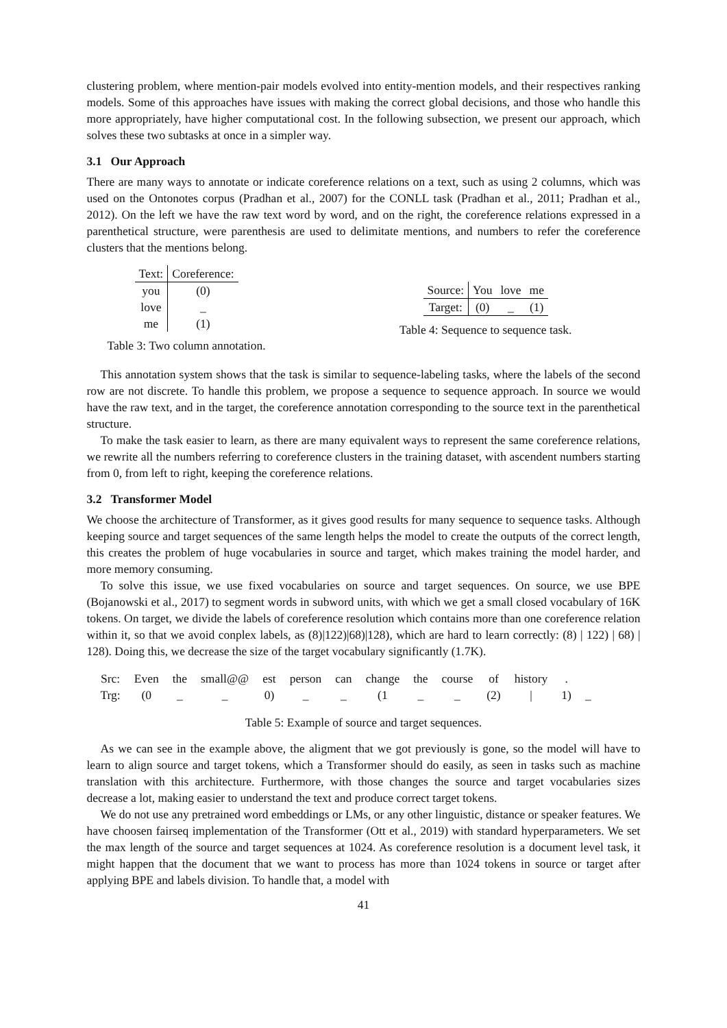clustering problem, where mention-pair models evolved into entity-mention models, and their respectives ranking models. Some of this approaches have issues with making the correct global decisions, and those who handle this more appropriately, have higher computational cost. In the following subsection, we present our approach, which solves these two subtasks at once in a simpler way.
3.1 Our Approach
There are many ways to annotate or indicate coreference relations on a text, such as using 2 columns, which was used on the Ontonotes corpus (Pradhan et al., 2007) for the CONLL task (Pradhan et al., 2011; Pradhan et al., 2012). On the left we have the raw text word by word, and on the right, the coreference relations expressed in a parenthetical structure, were parenthesis are used to delimitate mentions, and numbers to refer the coreference clusters that the mentions belong.
| Text: | Coreference: |
| you | (0) |
| love | _ |
| me | (1) |
Table 3: Two column annotation.
| Source: | You | love | me |
| Target: | (0) | _ | (1) |
Table 4: Sequence to sequence task.
This annotation system shows that the task is similar to sequence-labeling tasks, where the labels of the second row are not discrete. To handle this problem, we propose a sequence to sequence approach. In source we would have the raw text, and in the target, the coreference annotation corresponding to the source text in the parenthetical structure.
To make the task easier to learn, as there are many equivalent ways to represent the same coreference relations, we rewrite all the numbers referring to coreference clusters in the training dataset, with ascendent numbers starting from 0, from left to right, keeping the coreference relations.
3.2 Transformer Model
We choose the architecture of Transformer, as it gives good results for many sequence to sequence tasks. Although keeping source and target sequences of the same length helps the model to create the outputs of the correct length, this creates the problem of huge vocabularies in source and target, which makes training the model harder, and more memory consuming.
To solve this issue, we use fixed vocabularies on source and target sequences. On source, we use BPE (Bojanowski et al., 2017) to segment words in subword units, with which we get a small closed vocabulary of 16K tokens. On target, we divide the labels of coreference resolution which contains more than one coreference relation within it, so that we avoid conplex labels, as (8)|122)|68)|128), which are hard to learn correctly: (8) | 122) | 68) | 128). Doing this, we decrease the size of the target vocabulary significantly (1.7K).
| Src: | Even | the | small@@ | est | person | can | change | the | course | of | history | . | |
| Trg: | (0 | _ | _ | 0) | _ | _ | (1 | _ | _ | (2) | / | 1) | _ |
Table 5: Example of source and target sequences.
As we can see in the example above, the aligment that we got previously is gone, so the model will have to learn to align source and target tokens, which a Transformer should do easily, as seen in tasks such as machine translation with this architecture. Furthermore, with those changes the source and target vocabularies sizes decrease a lot, making easier to understand the text and produce correct target tokens.
We do not use any pretrained word embeddings or LMs, or any other linguistic, distance or speaker features. We have choosen fairseq implementation of the Transformer (Ott et al., 2019) with standard hyperparameters. We set the max length of the source and target sequences at 1024. As coreference resolution is a document level task, it might happen that the document that we want to process has more than 1024 tokens in source or target after applying BPE and labels division. To handle that, a model with
41